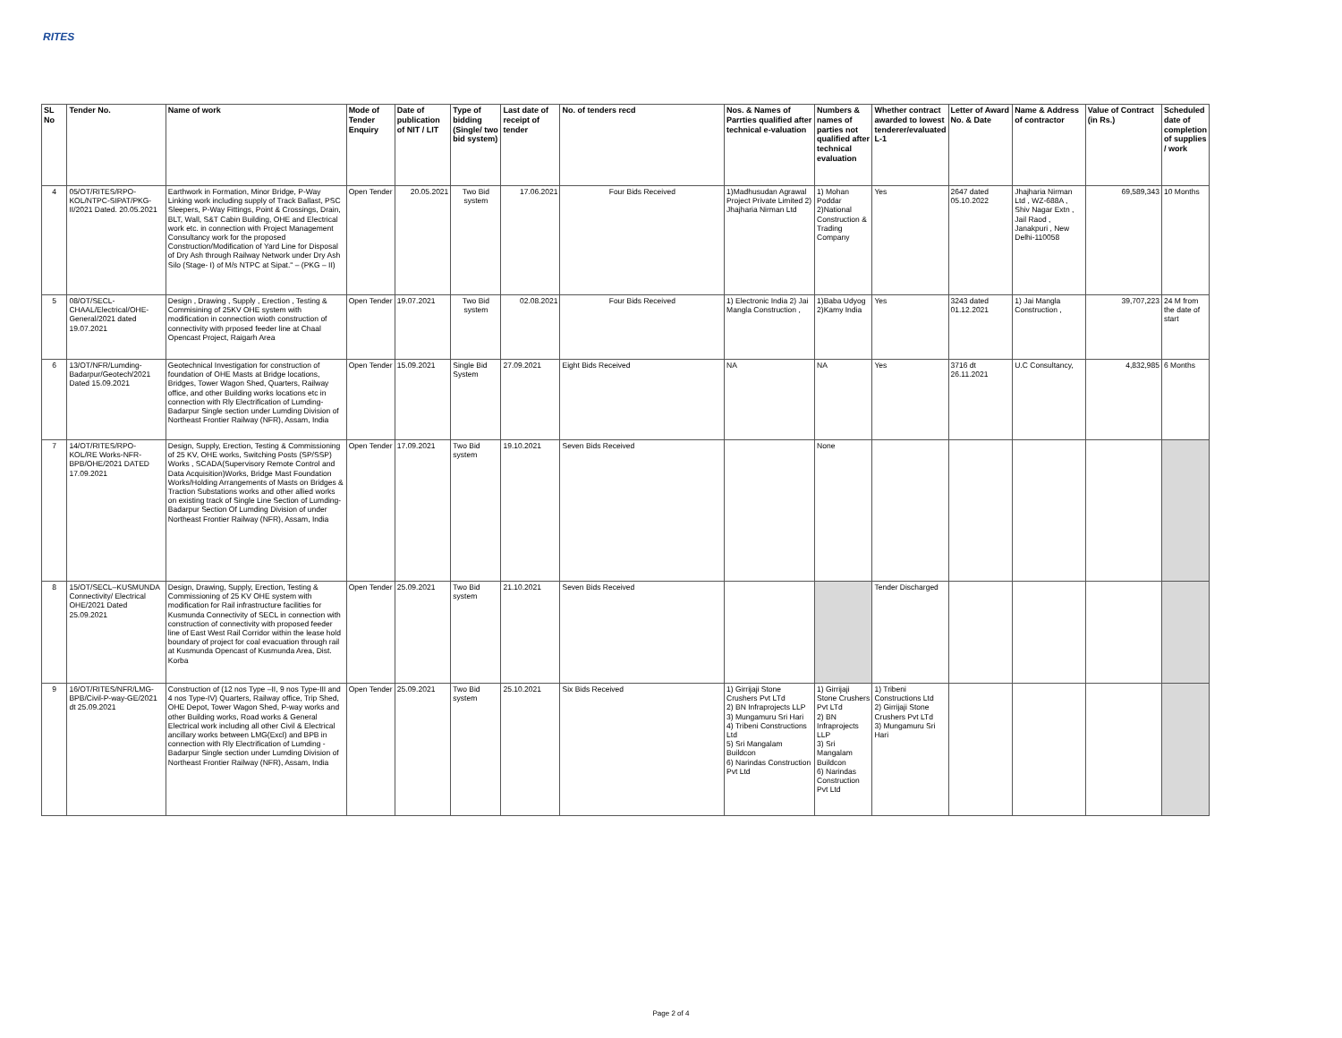RITES
| SL No | Tender No. | Name of work | Mode of Tender Enquiry | Date of publication of NIT / LIT | Type of bidding (Single/ two bid system) | Last date of receipt of tender | No. of tenders recd | Nos. & Names of Parrties qualified after technical e-valuation | Numbers & names of parties not qualified after technical evaluation | Whether contract awarded to lowest tenderer/evaluated L-1 | Letter of Award No. & Date | Name & Address of contractor | Value of Contract (in Rs.) | Scheduled date of completion of supplies / work |
| --- | --- | --- | --- | --- | --- | --- | --- | --- | --- | --- | --- | --- | --- | --- |
| 4 | 05/OT/RITES/RPO-KOL/NTPC-SIPAT/PKG-II/2021 Dated. 20.05.2021 | Earthwork in Formation, Minor Bridge, P-Way Linking work including supply of Track Ballast, PSC Sleepers, P-Way Fittings, Point & Crossings, Drain, BLT, Wall, S&T Cabin Building, OHE and Electrical work etc. in connection with Project Management Consultancy work for the proposed Construction/Modification of Yard Line for Disposal of Dry Ash through Railway Network under Dry Ash Silo (Stage- I) of M/s NTPC at Sipat." – (PKG – II) | Open Tender | 20.05.2021 | Two Bid system | 17.06.2021 | Four Bids Received | 1)Madhusudan Agrawal Project Private Limited 2) Jhajharia Nirman Ltd | 1) Mohan Poddar 2)National Construction & Trading Company | Yes | 2647 dated 05.10.2022 | Jhajharia Nirman Ltd , WZ-688A , Shiv Nagar Extn , Jail Raod , Janakpuri , New Delhi-110058 | 69,589,343 | 10 Months |
| 5 | 08/OT/SECL-CHAAL/Electrical/OHE-General/2021 dated 19.07.2021 | Design , Drawing , Supply , Erection , Testing & Commisining of 25KV OHE system with modification in connection wioth construction of connectivity with prposed feeder line at Chaal Opencast Project, Raigarh Area | Open Tender | 19.07.2021 | Two Bid system | 02.08.2021 | Four Bids Received | 1) Electronic India 2) Jai Mangla Construction , | 1)Baba Udyog 2)Kamy India | Yes | 3243 dated 01.12.2021 | 1) Jai Mangla Construction , | 39,707,223 | 24 M from the date of start |
| 6 | 13/OT/NFR/Lumding-Badarpur/Geotech/2021 Dated 15.09.2021 | Geotechnical Investigation for construction of foundation of OHE Masts at Bridge locations, Bridges, Tower Wagon Shed, Quarters, Railway office, and other Building works locations etc in connection with Rly Electrification of Lumding-Badarpur Single section under Lumding Division of Northeast Frontier Railway (NFR), Assam, India | Open Tender | 15.09.2021 | Single Bid System | 27.09.2021 | Eight Bids Received | NA | NA | Yes | 3716 dt 26.11.2021 | U.C Consultancy, | 4,832,985 | 6 Months |
| 7 | 14/OT/RITES/RPO-KOL/RE Works-NFR-BPB/OHE/2021 DATED 17.09.2021 | Design, Supply, Erection, Testing & Commissioning of 25 KV, OHE works, Switching Posts (SP/SSP) Works , SCADA(Supervisory Remote Control and Data Acquisition)Works, Bridge Mast Foundation Works/Holding Arrangements of Masts on Bridges & Traction Substations works and other allied works on existing track of Single Line Section of Lumding-Badarpur Section Of Lumding Division of under Northeast Frontier Railway (NFR), Assam, India | Open Tender | 17.09.2021 | Two Bid system | 19.10.2021 | Seven Bids Received | | None | | | | | |
| 8 | 15/OT/SECL–KUSMUNDA Connectivity/ Electrical OHE/2021 Dated 25.09.2021 | Design, Drawing, Supply, Erection, Testing & Commissioning of 25 KV OHE system with modification for Rail infrastructure facilities for Kusmunda Connectivity of SECL in connection with construction of connectivity with proposed feeder line of East West Rail Corridor within the lease hold boundary of project for coal evacuation through rail at Kusmunda Opencast of Kusmunda Area, Dist. Korba | Open Tender | 25.09.2021 | Two Bid system | 21.10.2021 | Seven Bids Received | | | Tender Discharged | | | | |
| 9 | 16/OT/RITES/NFR/LMG-BPB/Civil-P-way-GE/2021 dt 25.09.2021 | Construction of (12 nos Type –II, 9 nos Type-III and 4 nos Type-IV) Quarters, Railway office, Trip Shed, OHE Depot, Tower Wagon Shed, P-way works and other Building works, Road works & General Electrical work including all other Civil & Electrical ancillary works between LMG(Excl) and BPB in connection with Rly Electrification of Lumding - Badarpur Single section under Lumding Division of Northeast Frontier Railway (NFR), Assam, India | Open Tender | 25.09.2021 | Two Bid system | 25.10.2021 | Six Bids Received | 1) Girrijaji Stone Crushers Pvt LTd 2) BN Infraprojects LLP 3) Mungamuru Sri Hari 4) Tribeni Constructions Ltd 5) Sri Mangalam Buildcon 6) Narindas Construction Pvt Ltd | 1) Girrijaji Stone Crushers Pvt LTd 2) BN Infraprojects LLP 3) Sri Mangalam Buildcon 6) Narindas Construction Pvt Ltd | 1) Tribeni Constructions Ltd 2) Girrijaji Stone Crushers Pvt LTd 3) Mungamuru Sri Hari | | | | |
Page 2 of 4